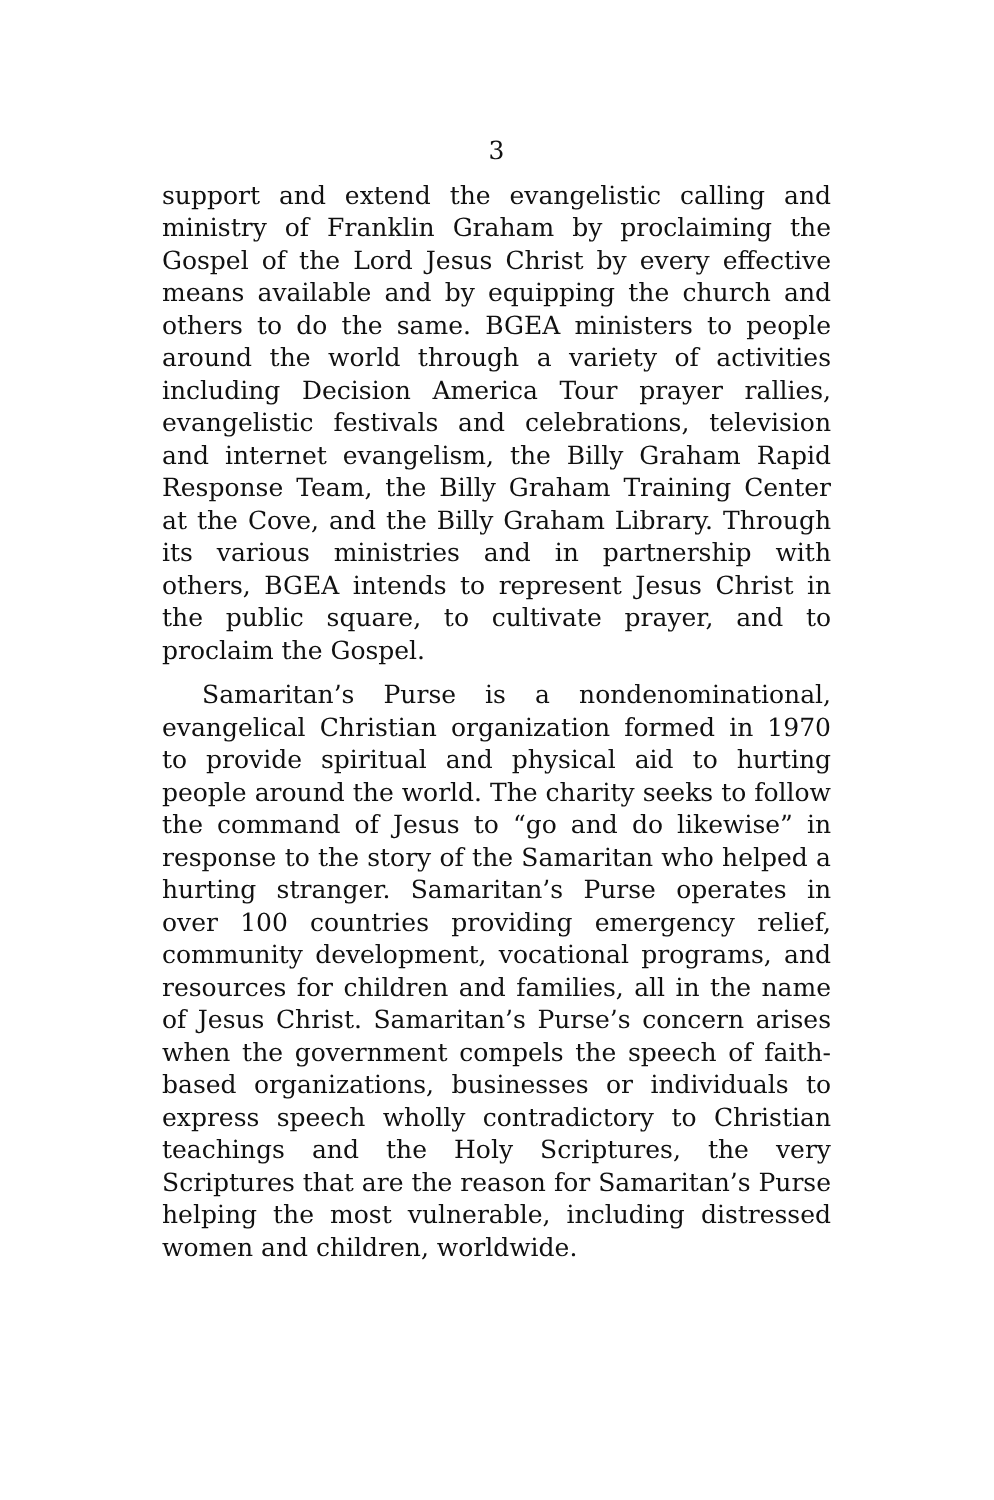3
support and extend the evangelistic calling and ministry of Franklin Graham by proclaiming the Gospel of the Lord Jesus Christ by every effective means available and by equipping the church and others to do the same. BGEA ministers to people around the world through a variety of activities including Decision America Tour prayer rallies, evangelistic festivals and celebrations, television and internet evangelism, the Billy Graham Rapid Response Team, the Billy Graham Training Center at the Cove, and the Billy Graham Library. Through its various ministries and in partnership with others, BGEA intends to represent Jesus Christ in the public square, to cultivate prayer, and to proclaim the Gospel.
Samaritan’s Purse is a nondenominational, evangelical Christian organization formed in 1970 to provide spiritual and physical aid to hurting people around the world. The charity seeks to follow the command of Jesus to “go and do likewise” in response to the story of the Samaritan who helped a hurting stranger. Samaritan’s Purse operates in over 100 countries providing emergency relief, community development, vocational programs, and resources for children and families, all in the name of Jesus Christ. Samaritan’s Purse’s concern arises when the government compels the speech of faith-based organizations, businesses or individuals to express speech wholly contradictory to Christian teachings and the Holy Scriptures, the very Scriptures that are the reason for Samaritan’s Purse helping the most vulnerable, including distressed women and children, worldwide.